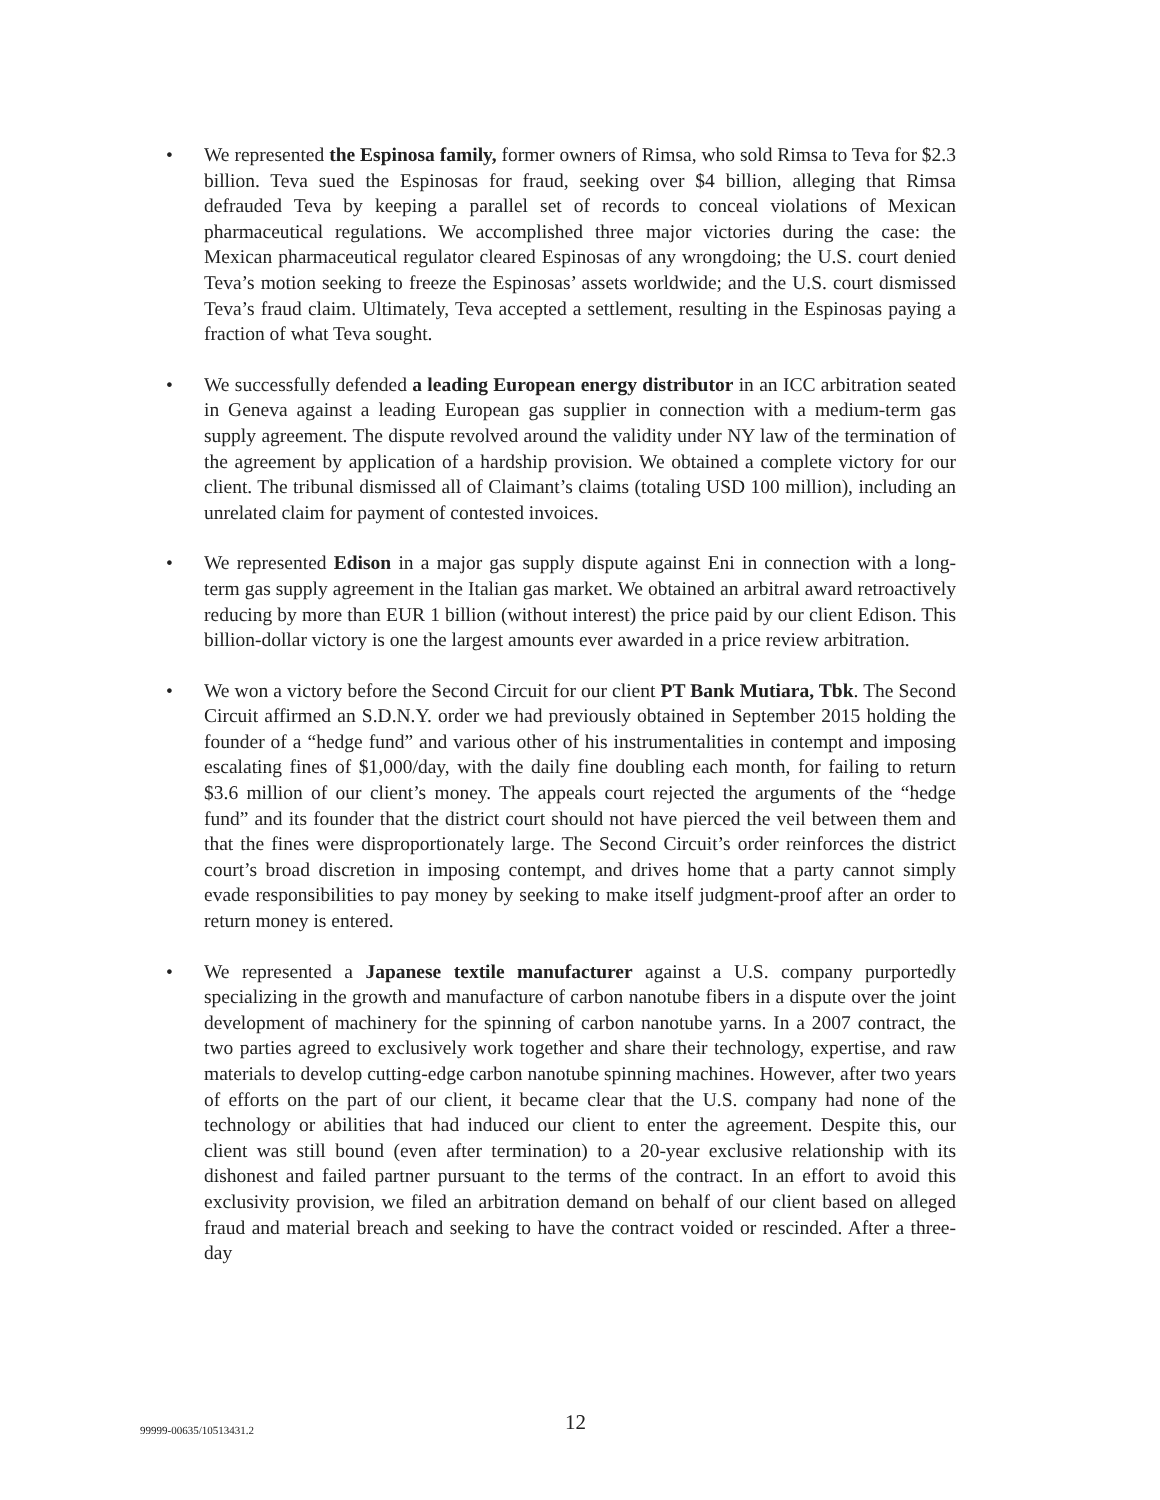• We represented the Espinosa family, former owners of Rimsa, who sold Rimsa to Teva for $2.3 billion. Teva sued the Espinosas for fraud, seeking over $4 billion, alleging that Rimsa defrauded Teva by keeping a parallel set of records to conceal violations of Mexican pharmaceutical regulations. We accomplished three major victories during the case: the Mexican pharmaceutical regulator cleared Espinosas of any wrongdoing; the U.S. court denied Teva’s motion seeking to freeze the Espinosas’ assets worldwide; and the U.S. court dismissed Teva’s fraud claim. Ultimately, Teva accepted a settlement, resulting in the Espinosas paying a fraction of what Teva sought.
• We successfully defended a leading European energy distributor in an ICC arbitration seated in Geneva against a leading European gas supplier in connection with a medium-term gas supply agreement. The dispute revolved around the validity under NY law of the termination of the agreement by application of a hardship provision. We obtained a complete victory for our client. The tribunal dismissed all of Claimant’s claims (totaling USD 100 million), including an unrelated claim for payment of contested invoices.
• We represented Edison in a major gas supply dispute against Eni in connection with a long-term gas supply agreement in the Italian gas market. We obtained an arbitral award retroactively reducing by more than EUR 1 billion (without interest) the price paid by our client Edison. This billion-dollar victory is one the largest amounts ever awarded in a price review arbitration.
• We won a victory before the Second Circuit for our client PT Bank Mutiara, Tbk. The Second Circuit affirmed an S.D.N.Y. order we had previously obtained in September 2015 holding the founder of a “hedge fund” and various other of his instrumentalities in contempt and imposing escalating fines of $1,000/day, with the daily fine doubling each month, for failing to return $3.6 million of our client’s money. The appeals court rejected the arguments of the “hedge fund” and its founder that the district court should not have pierced the veil between them and that the fines were disproportionately large. The Second Circuit’s order reinforces the district court’s broad discretion in imposing contempt, and drives home that a party cannot simply evade responsibilities to pay money by seeking to make itself judgment-proof after an order to return money is entered.
• We represented a Japanese textile manufacturer against a U.S. company purportedly specializing in the growth and manufacture of carbon nanotube fibers in a dispute over the joint development of machinery for the spinning of carbon nanotube yarns. In a 2007 contract, the two parties agreed to exclusively work together and share their technology, expertise, and raw materials to develop cutting-edge carbon nanotube spinning machines. However, after two years of efforts on the part of our client, it became clear that the U.S. company had none of the technology or abilities that had induced our client to enter the agreement. Despite this, our client was still bound (even after termination) to a 20-year exclusive relationship with its dishonest and failed partner pursuant to the terms of the contract. In an effort to avoid this exclusivity provision, we filed an arbitration demand on behalf of our client based on alleged fraud and material breach and seeking to have the contract voided or rescinded. After a three-day
99999-00635/10513431.2 12